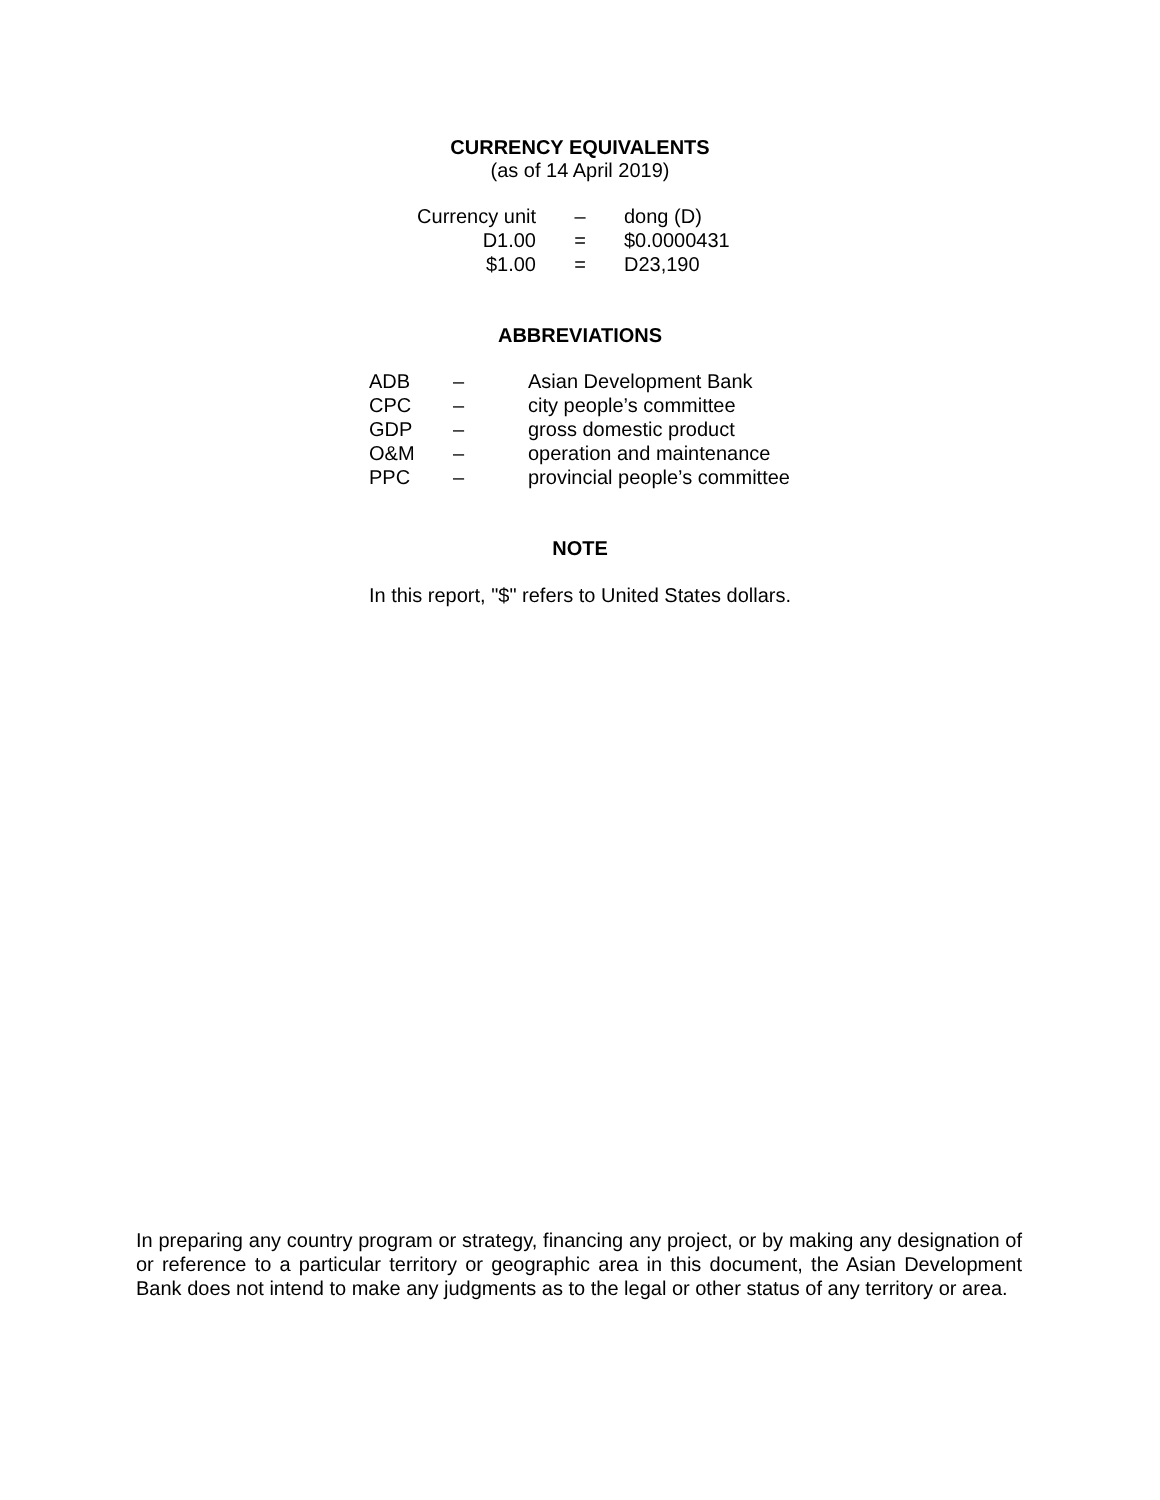CURRENCY EQUIVALENTS
(as of 14 April 2019)
| Currency unit | – | dong (D) |
| D1.00 | = | $0.0000431 |
| $1.00 | = | D23,190 |
ABBREVIATIONS
| ADB | – | Asian Development Bank |
| CPC | – | city people’s committee |
| GDP | – | gross domestic product |
| O&M | – | operation and maintenance |
| PPC | – | provincial people’s committee |
NOTE
In this report, "$" refers to United States dollars.
In preparing any country program or strategy, financing any project, or by making any designation of or reference to a particular territory or geographic area in this document, the Asian Development Bank does not intend to make any judgments as to the legal or other status of any territory or area.